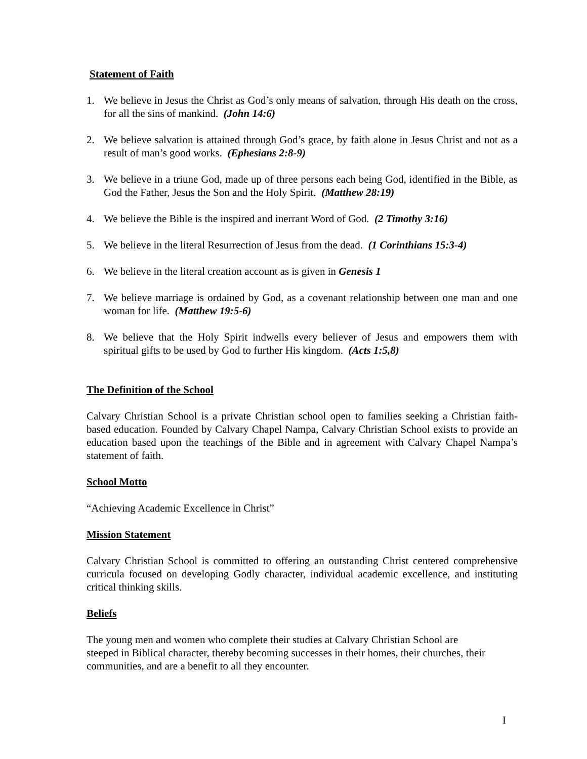Statement of Faith
1. We believe in Jesus the Christ as God’s only means of salvation, through His death on the cross, for all the sins of mankind. (John 14:6)
2. We believe salvation is attained through God’s grace, by faith alone in Jesus Christ and not as a result of man’s good works. (Ephesians 2:8-9)
3. We believe in a triune God, made up of three persons each being God, identified in the Bible, as God the Father, Jesus the Son and the Holy Spirit. (Matthew 28:19)
4. We believe the Bible is the inspired and inerrant Word of God. (2 Timothy 3:16)
5. We believe in the literal Resurrection of Jesus from the dead. (1 Corinthians 15:3-4)
6. We believe in the literal creation account as is given in Genesis 1
7. We believe marriage is ordained by God, as a covenant relationship between one man and one woman for life. (Matthew 19:5-6)
8. We believe that the Holy Spirit indwells every believer of Jesus and empowers them with spiritual gifts to be used by God to further His kingdom. (Acts 1:5,8)
The Definition of the School
Calvary Christian School is a private Christian school open to families seeking a Christian faith-based education. Founded by Calvary Chapel Nampa, Calvary Christian School exists to provide an education based upon the teachings of the Bible and in agreement with Calvary Chapel Nampa’s statement of faith.
School Motto
“Achieving Academic Excellence in Christ”
Mission Statement
Calvary Christian School is committed to offering an outstanding Christ centered comprehensive curricula focused on developing Godly character, individual academic excellence, and instituting critical thinking skills.
Beliefs
The young men and women who complete their studies at Calvary Christian School are steeped in Biblical character, thereby becoming successes in their homes, their churches, their communities, and are a benefit to all they encounter.
I